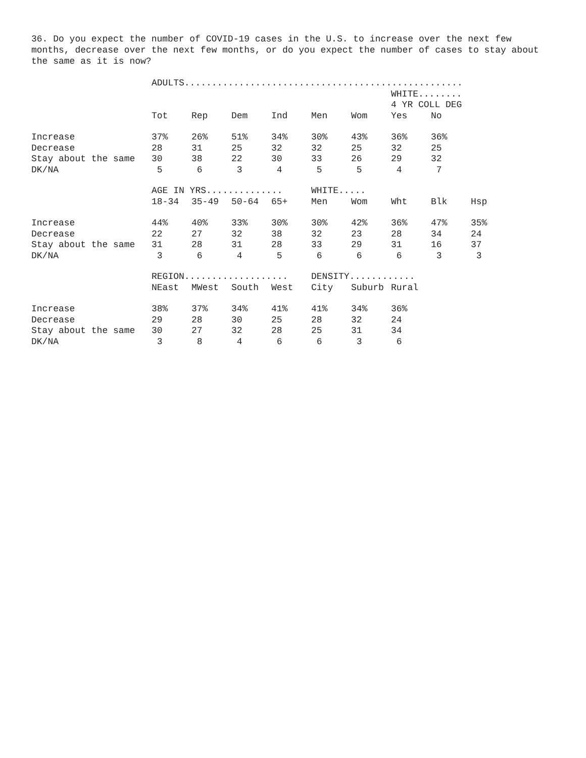36. Do you expect the number of COVID-19 cases in the U.S. to increase over the next few months, decrease over the next few months, or do you expect the number of cases to stay about the same as it is now?
| | ADULTS................................................... | | | | | | | | |
| | | | | | | | WHITE........ | | |
| | | | | | | | 4 YR COLL DEG | | |
| | Tot | Rep | Dem | Ind | Men | Wom | Yes | No | |
| Increase | 37% | 26% | 51% | 34% | 30% | 43% | 36% | 36% | |
| Decrease | 28 | 31 | 25 | 32 | 32 | 25 | 32 | 25 | |
| Stay about the same | 30 | 38 | 22 | 30 | 33 | 26 | 29 | 32 | |
| DK/NA | 5 | 6 | 3 | 4 | 5 | 5 | 4 | 7 | |
| | AGE IN YRS.............. | | | | WHITE..... | | | | |
| | 18-34 | 35-49 | 50-64 | 65+ | Men | Wom | Wht | Blk | Hsp |
| Increase | 44% | 40% | 33% | 30% | 30% | 42% | 36% | 47% | 35% |
| Decrease | 22 | 27 | 32 | 38 | 32 | 23 | 28 | 34 | 24 |
| Stay about the same | 31 | 28 | 31 | 28 | 33 | 29 | 31 | 16 | 37 |
| DK/NA | 3 | 6 | 4 | 5 | 6 | 6 | 6 | 3 | 3 |
| | REGION................... | | | | DENSITY............ | | |
| | NEast | MWest | South | West | City | Suburb | Rural |
| Increase | 38% | 37% | 34% | 41% | 41% | 34% | 36% |
| Decrease | 29 | 28 | 30 | 25 | 28 | 32 | 24 |
| Stay about the same | 30 | 27 | 32 | 28 | 25 | 31 | 34 |
| DK/NA | 3 | 8 | 4 | 6 | 6 | 3 | 6 |